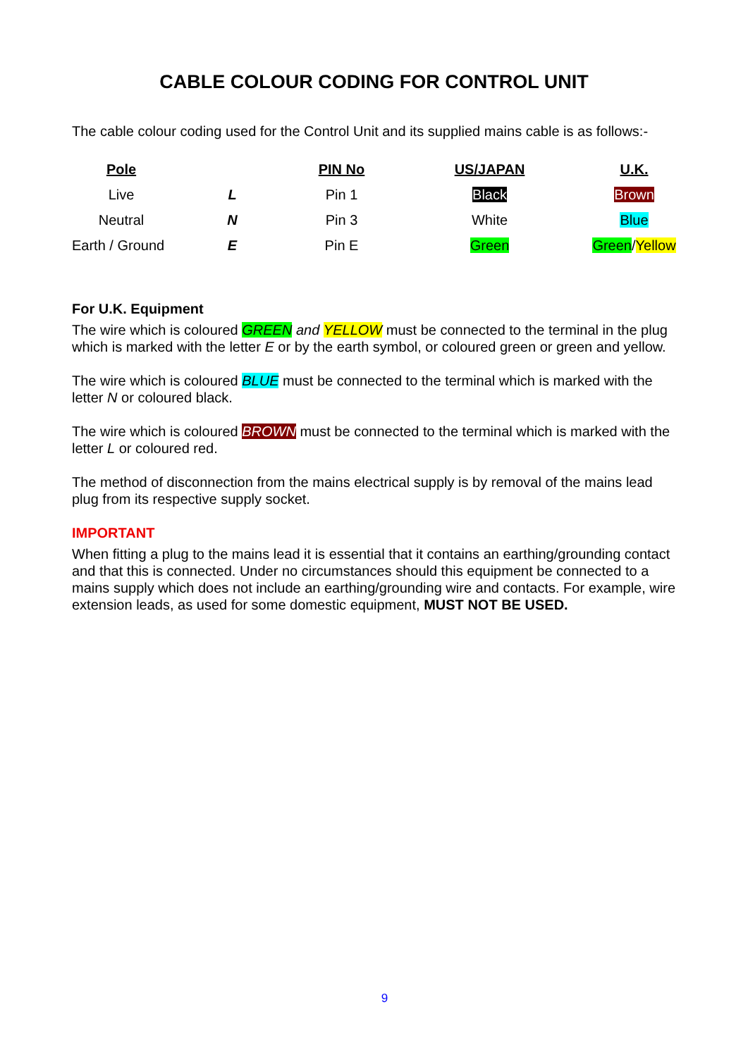CABLE COLOUR CODING FOR CONTROL UNIT
The cable colour coding used for the Control Unit and its supplied mains cable is as follows:-
| Pole | | PIN No | US/JAPAN | U.K. |
| --- | --- | --- | --- | --- |
| Live | L | Pin 1 | Black | Brown |
| Neutral | N | Pin 3 | White | Blue |
| Earth / Ground | E | Pin E | Green | Green / Yellow |
For U.K. Equipment
The wire which is coloured GREEN and YELLOW must be connected to the terminal in the plug which is marked with the letter E or by the earth symbol, or coloured green or green and yellow.
The wire which is coloured BLUE must be connected to the terminal which is marked with the letter N or coloured black.
The wire which is coloured BROWN must be connected to the terminal which is marked with the letter L or coloured red.
The method of disconnection from the mains electrical supply is by removal of the mains lead plug from its respective supply socket.
IMPORTANT
When fitting a plug to the mains lead it is essential that it contains an earthing/grounding contact and that this is connected. Under no circumstances should this equipment be connected to a mains supply which does not include an earthing/grounding wire and contacts. For example, wire extension leads, as used for some domestic equipment, MUST NOT BE USED.
9